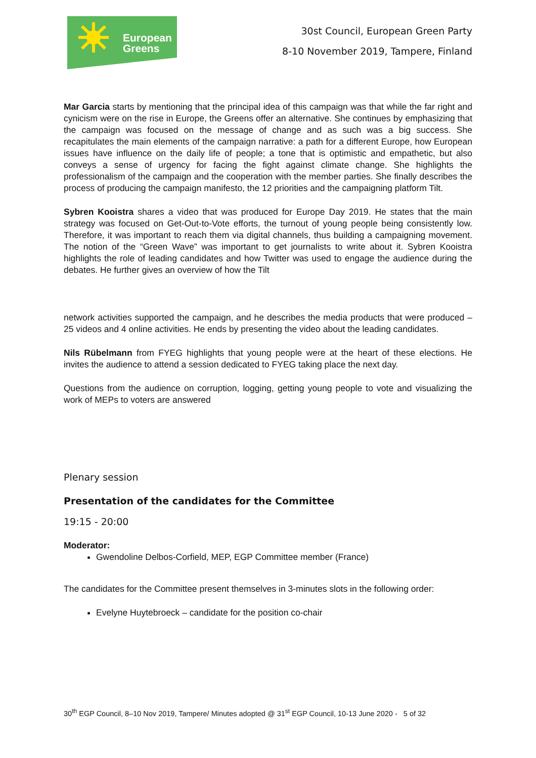European
Greens
30st Council, European Green Party
8-10 November 2019, Tampere, Finland
Mar Garcia starts by mentioning that the principal idea of this campaign was that while the far right and cynicism were on the rise in Europe, the Greens offer an alternative. She continues by emphasizing that the campaign was focused on the message of change and as such was a big success. She recapitulates the main elements of the campaign narrative: a path for a different Europe, how European issues have influence on the daily life of people; a tone that is optimistic and empathetic, but also conveys a sense of urgency for facing the fight against climate change. She highlights the professionalism of the campaign and the cooperation with the member parties. She finally describes the process of producing the campaign manifesto, the 12 priorities and the campaigning platform Tilt.
Sybren Kooistra shares a video that was produced for Europe Day 2019. He states that the main strategy was focused on Get-Out-to-Vote efforts, the turnout of young people being consistently low. Therefore, it was important to reach them via digital channels, thus building a campaigning movement. The notion of the “Green Wave” was important to get journalists to write about it. Sybren Kooistra highlights the role of leading candidates and how Twitter was used to engage the audience during the debates. He further gives an overview of how the Tilt
network activities supported the campaign, and he describes the media products that were produced – 25 videos and 4 online activities. He ends by presenting the video about the leading candidates.
Nils Rübelmann from FYEG highlights that young people were at the heart of these elections. He invites the audience to attend a session dedicated to FYEG taking place the next day.
Questions from the audience on corruption, logging, getting young people to vote and visualizing the work of MEPs to voters are answered
Plenary session
Presentation of the candidates for the Committee
19:15 - 20:00
Moderator:
Gwendoline Delbos-Corfield, MEP, EGP Committee member (France)
The candidates for the Committee present themselves in 3-minutes slots in the following order:
Evelyne Huytebroeck – candidate for the position co-chair
30<sup>th</sup> EGP Council, 8–10 Nov 2019, Tampere/ Minutes adopted @ 31<sup>st</sup> EGP Council, 10-13 June 2020 - 5 of 32